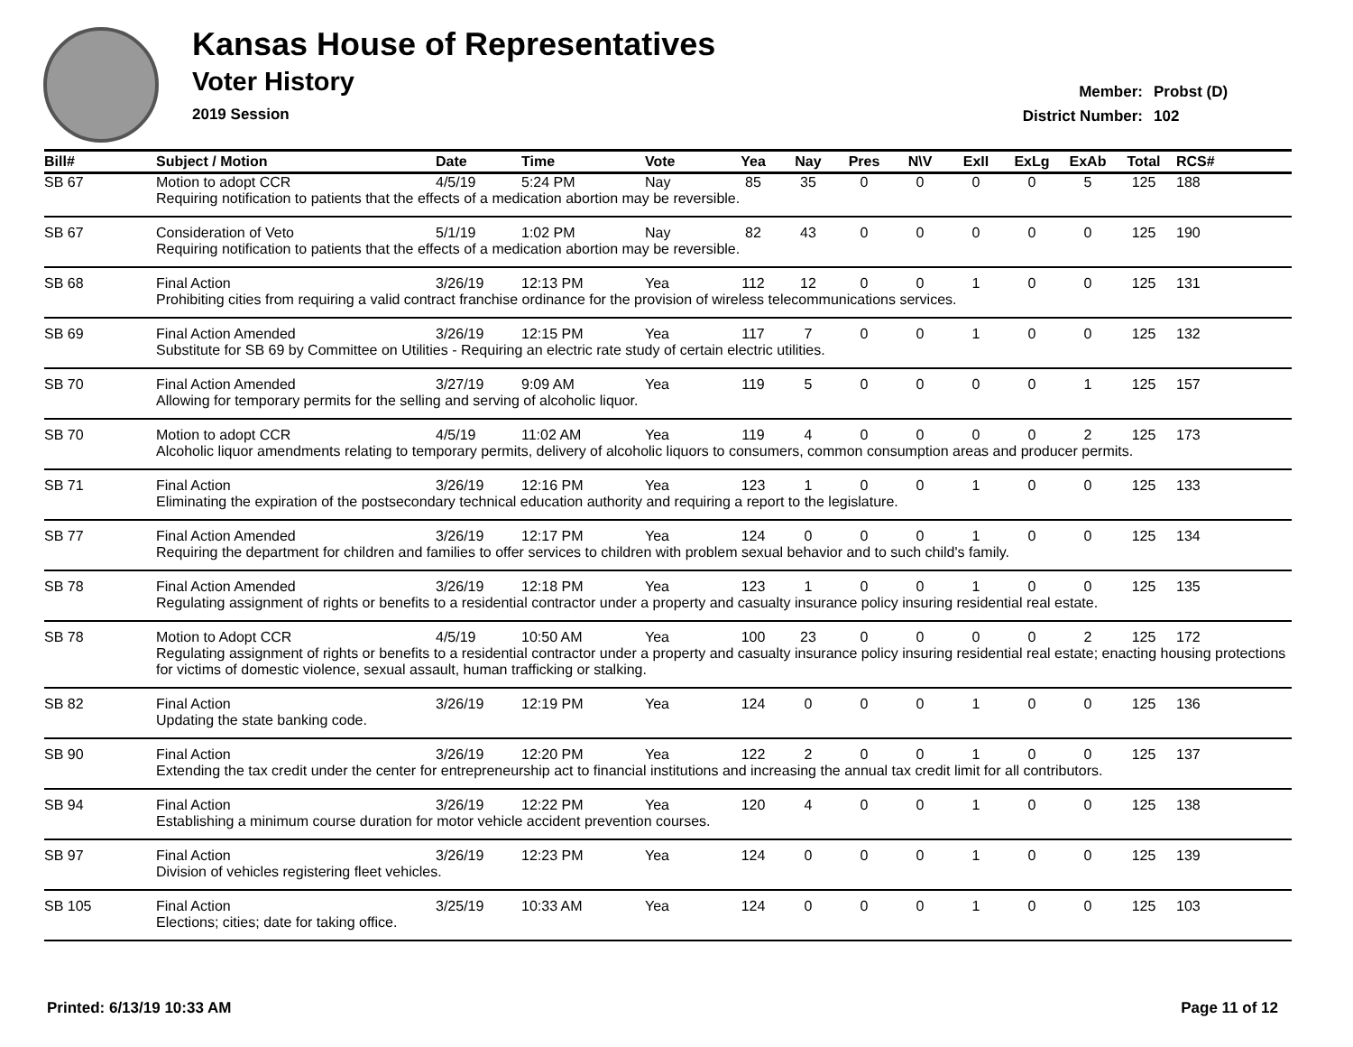Kansas House of Representatives
Voter History
2019 Session
Member: Probst (D)
District Number: 102
| Bill# | Subject / Motion | Date | Time | Vote | Yea | Nay | Pres | N\V | ExII | ExLg | ExAb | Total | RCS# |
| --- | --- | --- | --- | --- | --- | --- | --- | --- | --- | --- | --- | --- | --- |
| SB 67 | Motion to adopt CCR | 4/5/19 | 5:24 PM | Nay | 85 | 35 | 0 | 0 | 0 | 0 | 5 | 125 | 188 |
| | Requiring notification to patients that the effects of a medication abortion may be reversible. | | | | | | | | | | | | |
| SB 67 | Consideration of Veto | 5/1/19 | 1:02 PM | Nay | 82 | 43 | 0 | 0 | 0 | 0 | 0 | 125 | 190 |
| | Requiring notification to patients that the effects of a medication abortion may be reversible. | | | | | | | | | | | | |
| SB 68 | Final Action | 3/26/19 | 12:13 PM | Yea | 112 | 12 | 0 | 0 | 1 | 0 | 0 | 125 | 131 |
| | Prohibiting cities from requiring a valid contract franchise ordinance for the provision of wireless telecommunications services. | | | | | | | | | | | | |
| SB 69 | Final Action Amended | 3/26/19 | 12:15 PM | Yea | 117 | 7 | 0 | 0 | 1 | 0 | 0 | 125 | 132 |
| | Substitute for SB 69 by Committee on Utilities - Requiring an electric rate study of certain electric utilities. | | | | | | | | | | | | |
| SB 70 | Final Action Amended | 3/27/19 | 9:09 AM | Yea | 119 | 5 | 0 | 0 | 0 | 0 | 1 | 125 | 157 |
| | Allowing for temporary permits for the selling and serving of alcoholic liquor. | | | | | | | | | | | | |
| SB 70 | Motion to adopt CCR | 4/5/19 | 11:02 AM | Yea | 119 | 4 | 0 | 0 | 0 | 0 | 2 | 125 | 173 |
| | Alcoholic liquor amendments relating to temporary permits, delivery of alcoholic liquors to consumers, common consumption areas and producer permits. | | | | | | | | | | | | |
| SB 71 | Final Action | 3/26/19 | 12:16 PM | Yea | 123 | 1 | 0 | 0 | 1 | 0 | 0 | 125 | 133 |
| | Eliminating the expiration of the postsecondary technical education authority and requiring a report to the legislature. | | | | | | | | | | | | |
| SB 77 | Final Action Amended | 3/26/19 | 12:17 PM | Yea | 124 | 0 | 0 | 0 | 1 | 0 | 0 | 125 | 134 |
| | Requiring the department for children and families to offer services to children with problem sexual behavior and to such child's family. | | | | | | | | | | | | |
| SB 78 | Final Action Amended | 3/26/19 | 12:18 PM | Yea | 123 | 1 | 0 | 0 | 1 | 0 | 0 | 125 | 135 |
| | Regulating assignment of rights or benefits to a residential contractor under a property and casualty insurance policy insuring residential real estate. | | | | | | | | | | | | |
| SB 78 | Motion to Adopt CCR | 4/5/19 | 10:50 AM | Yea | 100 | 23 | 0 | 0 | 0 | 0 | 2 | 125 | 172 |
| | Regulating assignment of rights or benefits to a residential contractor under a property and casualty insurance policy insuring residential real estate; enacting housing protections for victims of domestic violence, sexual assault, human trafficking or stalking. | | | | | | | | | | | | |
| SB 82 | Final Action | 3/26/19 | 12:19 PM | Yea | 124 | 0 | 0 | 0 | 1 | 0 | 0 | 125 | 136 |
| | Updating the state banking code. | | | | | | | | | | | | |
| SB 90 | Final Action | 3/26/19 | 12:20 PM | Yea | 122 | 2 | 0 | 0 | 1 | 0 | 0 | 125 | 137 |
| | Extending the tax credit under the center for entrepreneurship act to financial institutions and increasing the annual tax credit limit for all contributors. | | | | | | | | | | | | |
| SB 94 | Final Action | 3/26/19 | 12:22 PM | Yea | 120 | 4 | 0 | 0 | 1 | 0 | 0 | 125 | 138 |
| | Establishing a minimum course duration for motor vehicle accident prevention courses. | | | | | | | | | | | | |
| SB 97 | Final Action | 3/26/19 | 12:23 PM | Yea | 124 | 0 | 0 | 0 | 1 | 0 | 0 | 125 | 139 |
| | Division of vehicles registering fleet vehicles. | | | | | | | | | | | | |
| SB 105 | Final Action | 3/25/19 | 10:33 AM | Yea | 124 | 0 | 0 | 0 | 1 | 0 | 0 | 125 | 103 |
| | Elections; cities; date for taking office. | | | | | | | | | | | | |
Printed: 6/13/19 10:33 AM Page 11 of 12